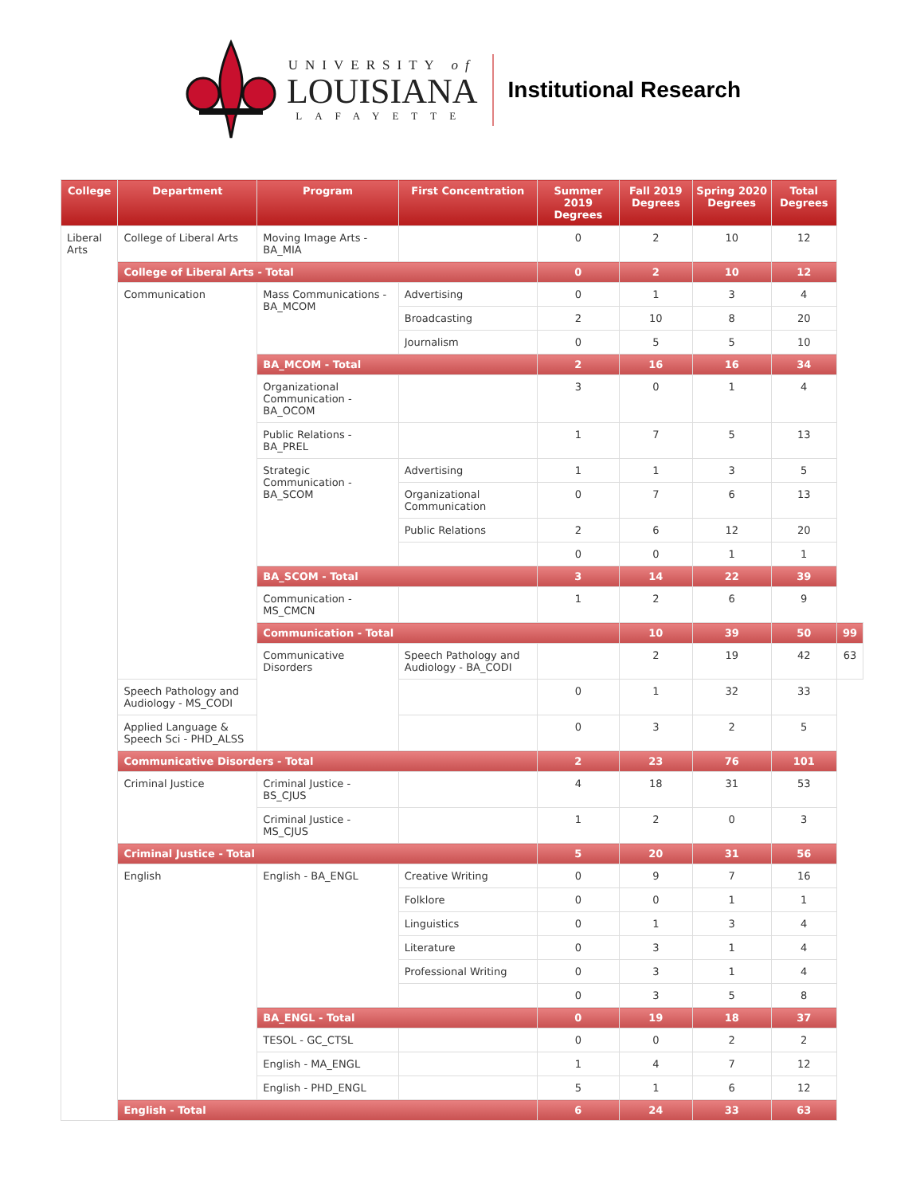UNIVERSITY of
LOUISIANA
LAFAYETTE
Institutional Research
| College | Department | Program | First Concentration | Summer 2019 Degrees | Fall 2019 Degrees | Spring 2020 Degrees | Total Degrees | |
| --- | --- | --- | --- | --- | --- | --- | --- | --- |
| Liberal Arts | College of Liberal Arts | Moving Image Arts - BA_MIA | | 0 | 2 | 10 | 12 | |
| | College of Liberal Arts - Total | | | 0 | 2 | 10 | 12 | |
| | Communication | Mass Communications - BA_MCOM | Advertising | 0 | 1 | 3 | 4 | |
| | | | Broadcasting | 2 | 10 | 8 | 20 | |
| | | | Journalism | 0 | 5 | 5 | 10 | |
| | | BA_MCOM - Total | | 2 | 16 | 16 | 34 | |
| | | Organizational Communication - BA_OCOM | | 3 | 0 | 1 | 4 | |
| | | Public Relations - BA_PREL | | 1 | 7 | 5 | 13 | |
| | | Strategic Communication - BA_SCOM | Advertising | 1 | 1 | 3 | 5 | |
| | | | Organizational Communication | 0 | 7 | 6 | 13 | |
| | | | Public Relations | 2 | 6 | 12 | 20 | |
| | | | | 0 | 0 | 1 | 1 | |
| | | BA_SCOM - Total | | 3 | 14 | 22 | 39 | |
| | | Communication - MS_CMCN | | 1 | 2 | 6 | 9 | |
| | | Communication - Total | | | 10 | 39 | 50 | 99 |
| | | Communicative Disorders | Speech Pathology and Audiology - BA_CODI | | 2 | 19 | 42 | 63 |
| | Speech Pathology and Audiology - MS_CODI | | | 0 | 1 | 32 | 33 | |
| | Applied Language & Speech Sci - PHD_ALSS | | | 0 | 3 | 2 | 5 | |
| | Communicative Disorders - Total | | | 2 | 23 | 76 | 101 | |
| | Criminal Justice | Criminal Justice - BS_CJUS | | 4 | 18 | 31 | 53 | |
| | | Criminal Justice - MS_CJUS | | 1 | 2 | 0 | 3 | |
| | Criminal Justice - Total | | | 5 | 20 | 31 | 56 | |
| | English | English - BA_ENGL | Creative Writing | 0 | 9 | 7 | 16 | |
| | | | Folklore | 0 | 0 | 1 | 1 | |
| | | | Linguistics | 0 | 1 | 3 | 4 | |
| | | | Literature | 0 | 3 | 1 | 4 | |
| | | | Professional Writing | 0 | 3 | 1 | 4 | |
| | | | | 0 | 3 | 5 | 8 | |
| | | BA_ENGL - Total | | 0 | 19 | 18 | 37 | |
| | | TESOL - GC_CTSL | | 0 | 0 | 2 | 2 | |
| | | English - MA_ENGL | | 1 | 4 | 7 | 12 | |
| | | English - PHD_ENGL | | 5 | 1 | 6 | 12 | |
| | English - Total | | | 6 | 24 | 33 | 63 | |